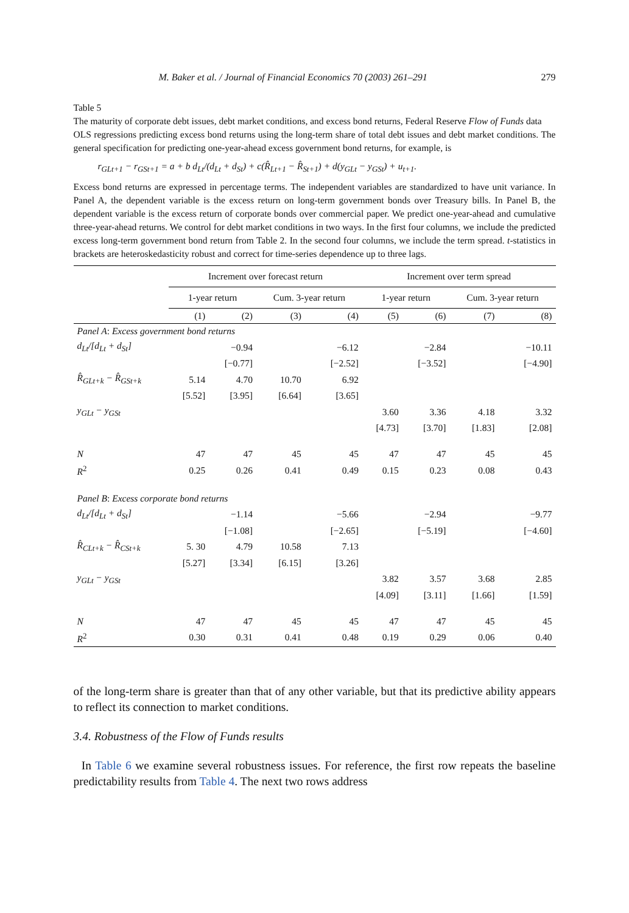M. Baker et al. / Journal of Financial Economics 70 (2003) 261–291 279
Table 5
The maturity of corporate debt issues, debt market conditions, and excess bond returns, Federal Reserve Flow of Funds data
OLS regressions predicting excess bond returns using the long-term share of total debt issues and debt market conditions. The general specification for predicting one-year-ahead excess government bond returns, for example, is
r<sub>GLt+1</sub> − r<sub>GSt+1</sub> = a + b d<sub>Lt</sub>/(d<sub>Lt</sub> + d<sub>St</sub>) + c(R̂<sub>Lt+1</sub> − R̂<sub>St+1</sub>) + d(y<sub>GLt</sub> − y<sub>GSt</sub>) + u<sub>t+1</sub>.
Excess bond returns are expressed in percentage terms. The independent variables are standardized to have unit variance. In Panel A, the dependent variable is the excess return on long-term government bonds over Treasury bills. In Panel B, the dependent variable is the excess return of corporate bonds over commercial paper. We predict one-year-ahead and cumulative three-year-ahead returns. We control for debt market conditions in two ways. In the first four columns, we include the predicted excess long-term government bond return from Table 2. In the second four columns, we include the term spread. t-statistics in brackets are heteroskedasticity robust and correct for time-series dependence up to three lags.
| | Increment over forecast return | | | | Increment over term spread | | | |
| --- | --- | --- | --- | --- | --- | --- | --- | --- |
| | 1-year return | | Cum. 3-year return | | 1-year return | | Cum. 3-year return | |
| | (1) | (2) | (3) | (4) | (5) | (6) | (7) | (8) |
| Panel A : Excess government bond returns | | | | | | | | |
| d<sub>Lt</sub>/[d<sub>Lt</sub> + d<sub>St</sub>] | | −0.94 | | −6.12 | | −2.84 | | −10.11 |
| | | [−0.77] | | [−2.52] | | [−3.52] | | [−4.90] |
| R̂<sub>GLt+k</sub> − R̂<sub>GSt+k</sub> | 5.14 | 4.70 | 10.70 | 6.92 | | | | |
| | [5.52] | [3.95] | [6.64] | [3.65] | | | | |
| y<sub>GLt</sub> − y<sub>GSt</sub> | | | | | 3.60 | 3.36 | 4.18 | 3.32 |
| | | | | | [4.73] | [3.70] | [1.83] | [2.08] |
| N | 47 | 47 | 45 | 45 | 47 | 47 | 45 | 45 |
| R<sup>2</sup> | 0.25 | 0.26 | 0.41 | 0.49 | 0.15 | 0.23 | 0.08 | 0.43 |
| Panel B : Excess corporate bond returns | | | | | | | | |
| d<sub>Lt</sub>/[d<sub>Lt</sub> + d<sub>St</sub>] | | −1.14 | | −5.66 | | −2.94 | | −9.77 |
| | | [−1.08] | | [−2.65] | | [−5.19] | | [−4.60] |
| R̂<sub>CLt+k</sub> − R̂<sub>CSt+k</sub> | 5. 30 | 4.79 | 10.58 | 7.13 | | | | |
| | [5.27] | [3.34] | [6.15] | [3.26] | | | | |
| y<sub>GLt</sub> − y<sub>GSt</sub> | | | | | 3.82 | 3.57 | 3.68 | 2.85 |
| | | | | | [4.09] | [3.11] | [1.66] | [1.59] |
| N | 47 | 47 | 45 | 45 | 47 | 47 | 45 | 45 |
| R<sup>2</sup> | 0.30 | 0.31 | 0.41 | 0.48 | 0.19 | 0.29 | 0.06 | 0.40 |
of the long-term share is greater than that of any other variable, but that its predictive ability appears to reflect its connection to market conditions.
3.4. Robustness of the Flow of Funds results
In Table 6 we examine several robustness issues. For reference, the first row repeats the baseline predictability results from Table 4. The next two rows address